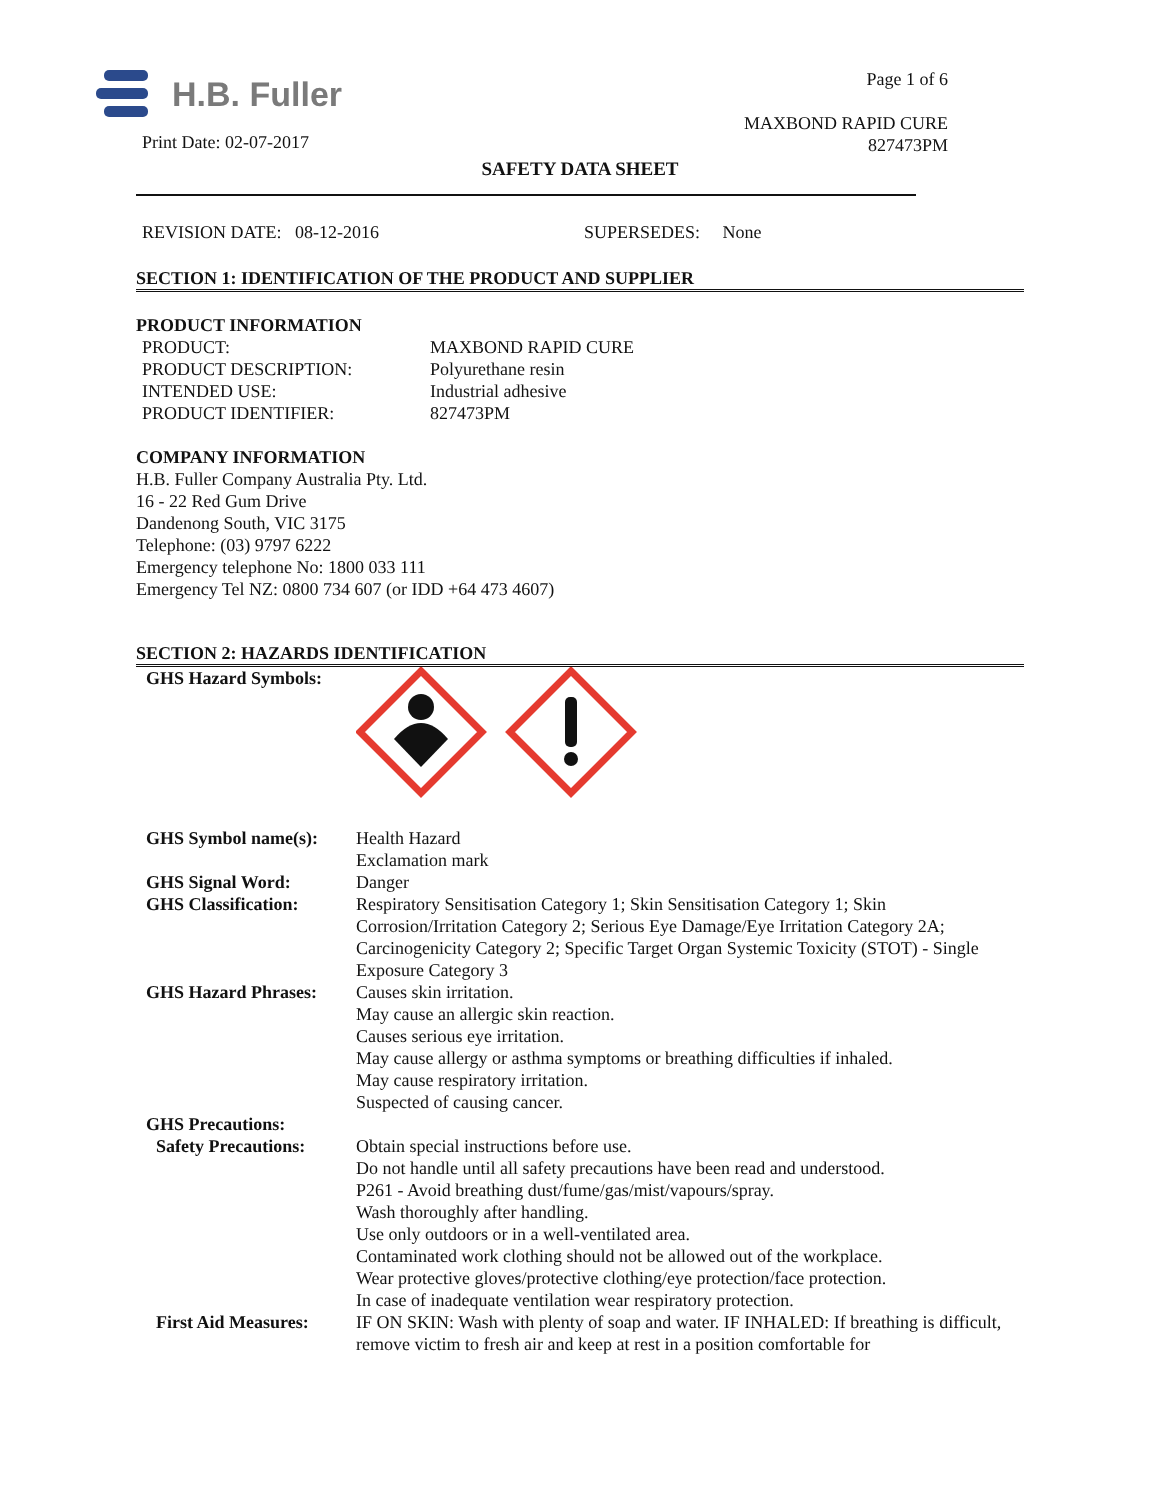H.B. Fuller
Print Date: 02-07-2017
Page 1 of 6
MAXBOND RAPID CURE
827473PM
SAFETY DATA SHEET
REVISION DATE: 08-12-2016 SUPERSEDES: None
SECTION 1: IDENTIFICATION OF THE PRODUCT AND SUPPLIER
PRODUCT INFORMATION
| PRODUCT: | MAXBOND RAPID CURE |
| PRODUCT DESCRIPTION: | Polyurethane resin |
| INTENDED USE: | Industrial adhesive |
| PRODUCT IDENTIFIER: | 827473PM |
COMPANY INFORMATION
H.B. Fuller Company Australia Pty. Ltd.
16 - 22 Red Gum Drive
Dandenong South, VIC 3175
Telephone: (03) 9797 6222
Emergency telephone No: 1800 033 111
Emergency Tel NZ: 0800 734 607 (or IDD +64 473 4607)
SECTION 2: HAZARDS IDENTIFICATION
| GHS Hazard Symbols: | |
| GHS Symbol name(s): | Health Hazard Exclamation mark |
| GHS Signal Word: | Danger |
| GHS Classification: | Respiratory Sensitisation Category 1; Skin Sensitisation Category 1; Skin Corrosion/Irritation Category 2; Serious Eye Damage/Eye Irritation Category 2A; Carcinogenicity Category 2; Specific Target Organ Systemic Toxicity (STOT) - Single Exposure Category 3 |
| GHS Hazard Phrases: | Causes skin irritation. May cause an allergic skin reaction. Causes serious eye irritation. May cause allergy or asthma symptoms or breathing difficulties if inhaled. May cause respiratory irritation. Suspected of causing cancer. |
| GHS Precautions: | |
| Safety Precautions: | Obtain special instructions before use. Do not handle until all safety precautions have been read and understood. P261 - Avoid breathing dust/fume/gas/mist/vapours/spray. Wash thoroughly after handling. Use only outdoors or in a well-ventilated area. Contaminated work clothing should not be allowed out of the workplace. Wear protective gloves/protective clothing/eye protection/face protection. In case of inadequate ventilation wear respiratory protection. |
| First Aid Measures: | IF ON SKIN: Wash with plenty of soap and water. IF INHALED: If breathing is difficult, remove victim to fresh air and keep at rest in a position comfortable for |